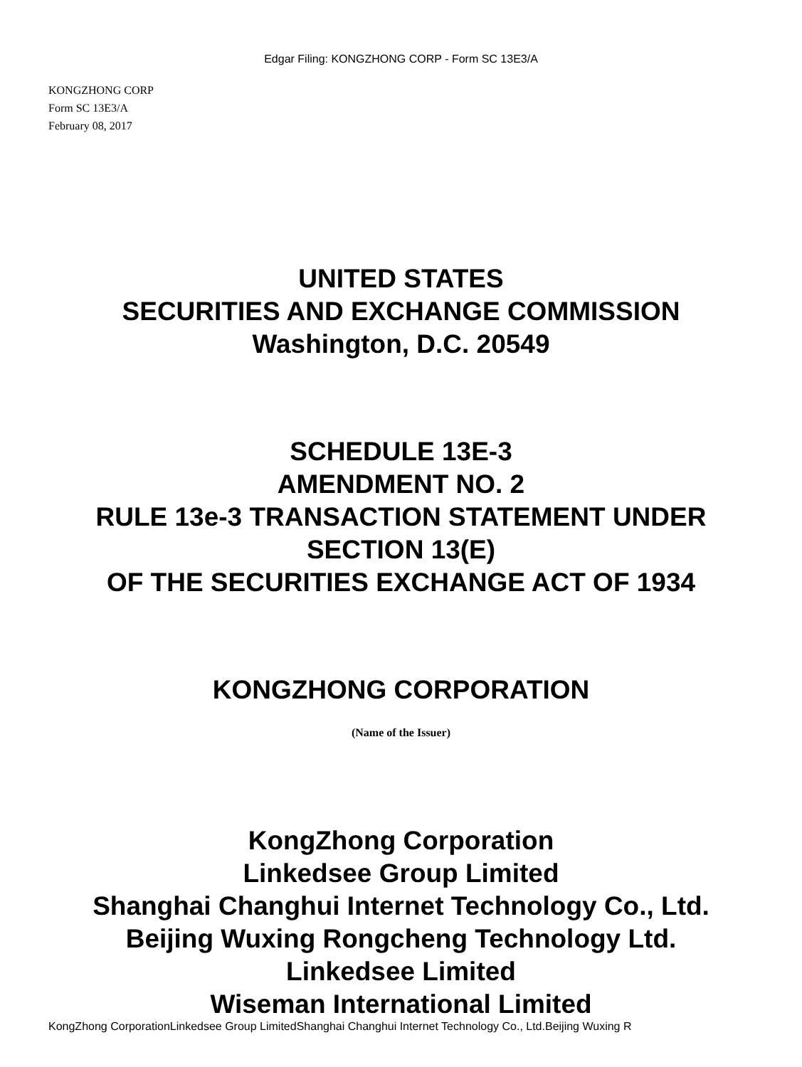Edgar Filing: KONGZHONG CORP - Form SC 13E3/A
KONGZHONG CORP
Form SC 13E3/A
February 08, 2017
UNITED STATES
SECURITIES AND EXCHANGE COMMISSION
Washington, D.C. 20549
SCHEDULE 13E-3
AMENDMENT NO. 2
RULE 13e-3 TRANSACTION STATEMENT UNDER
SECTION 13(E)
OF THE SECURITIES EXCHANGE ACT OF 1934
KONGZHONG CORPORATION
(Name of the Issuer)
KongZhong Corporation
Linkedsee Group Limited
Shanghai Changhui Internet Technology Co., Ltd.
Beijing Wuxing Rongcheng Technology Ltd.
Linkedsee Limited
Wiseman International Limited
KongZhong CorporationLinkedsee Group LimitedShanghai Changhui Internet Technology Co., Ltd.Beijing Wuxing R